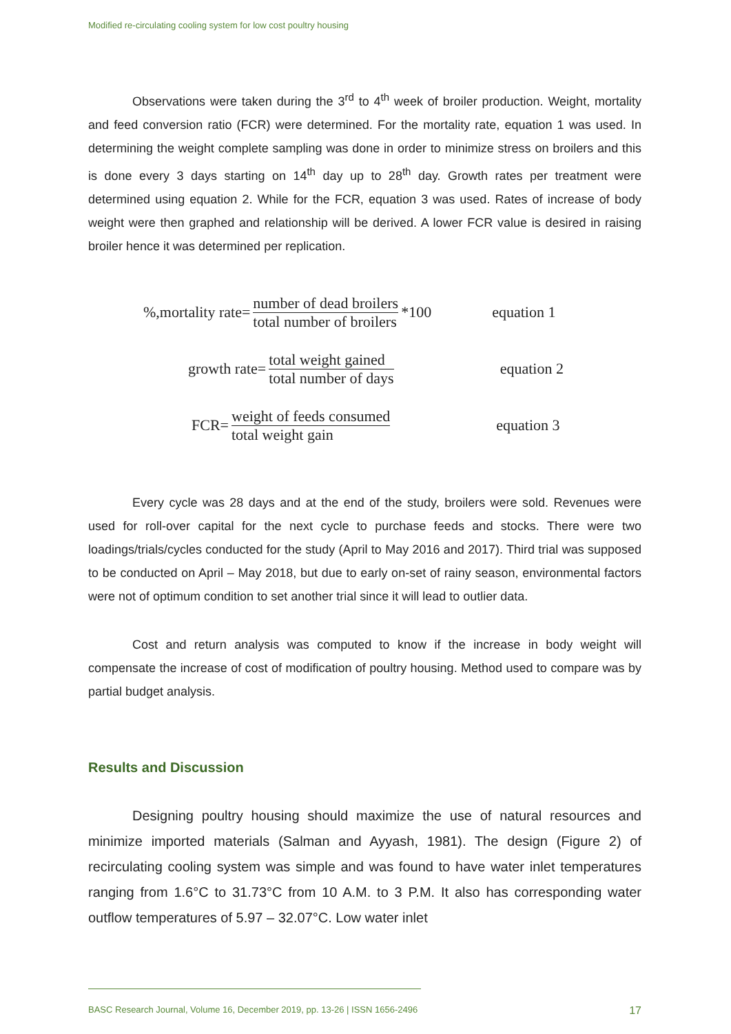Modified re-circulating cooling system for low cost poultry housing
Observations were taken during the 3<sup>rd</sup> to 4<sup>th</sup> week of broiler production. Weight, mortality and feed conversion ratio (FCR) were determined. For the mortality rate, equation 1 was used. In determining the weight complete sampling was done in order to minimize stress on broilers and this is done every 3 days starting on 14<sup>th</sup> day up to 28<sup>th</sup> day. Growth rates per treatment were determined using equation 2. While for the FCR, equation 3 was used. Rates of increase of body weight were then graphed and relationship will be derived. A lower FCR value is desired in raising broiler hence it was determined per replication.
%,mortality rate= number of dead broilers total number of broilers *100 equation 1
growth rate= total weight gained total number of days equation 2
FCR= weight of feeds consumed total weight gain equation 3
Every cycle was 28 days and at the end of the study, broilers were sold. Revenues were used for roll-over capital for the next cycle to purchase feeds and stocks. There were two loadings/trials/cycles conducted for the study (April to May 2016 and 2017). Third trial was supposed to be conducted on April – May 2018, but due to early on-set of rainy season, environmental factors were not of optimum condition to set another trial since it will lead to outlier data.
Cost and return analysis was computed to know if the increase in body weight will compensate the increase of cost of modification of poultry housing. Method used to compare was by partial budget analysis.
Results and Discussion
Designing poultry housing should maximize the use of natural resources and minimize imported materials (Salman and Ayyash, 1981). The design (Figure 2) of recirculating cooling system was simple and was found to have water inlet temperatures ranging from 1.6°C to 31.73°C from 10 A.M. to 3 P.M. It also has corresponding water outflow temperatures of 5.97 – 32.07°C. Low water inlet
BASC Research Journal, Volume 16, December 2019, pp. 13-26 | ISSN 1656-2496 17